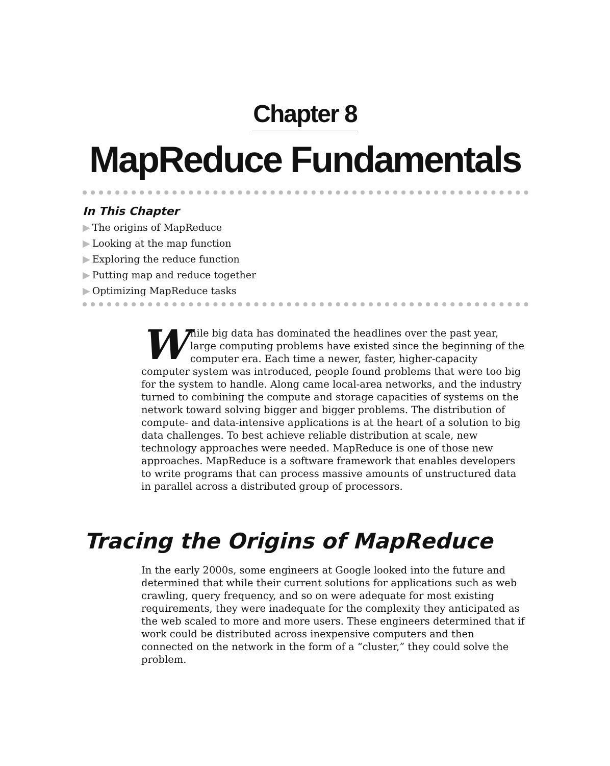Chapter 8
MapReduce Fundamentals
In This Chapter
▶ The origins of MapReduce
▶ Looking at the map function
▶ Exploring the reduce function
▶ Putting map and reduce together
▶ Optimizing MapReduce tasks
While big data has dominated the headlines over the past year, large computing problems have existed since the beginning of the computer era. Each time a newer, faster, higher-capacity computer system was introduced, people found problems that were too big for the system to handle. Along came local-area networks, and the industry turned to combining the compute and storage capacities of systems on the network toward solving bigger and bigger problems. The distribution of compute- and data-intensive applications is at the heart of a solution to big data challenges. To best achieve reliable distribution at scale, new technology approaches were needed. MapReduce is one of those new approaches. MapReduce is a software framework that enables developers to write programs that can process massive amounts of unstructured data in parallel across a distributed group of processors.
Tracing the Origins of MapReduce
In the early 2000s, some engineers at Google looked into the future and determined that while their current solutions for applications such as web crawling, query frequency, and so on were adequate for most existing requirements, they were inadequate for the complexity they anticipated as the web scaled to more and more users. These engineers determined that if work could be distributed across inexpensive computers and then connected on the network in the form of a “cluster,” they could solve the problem.